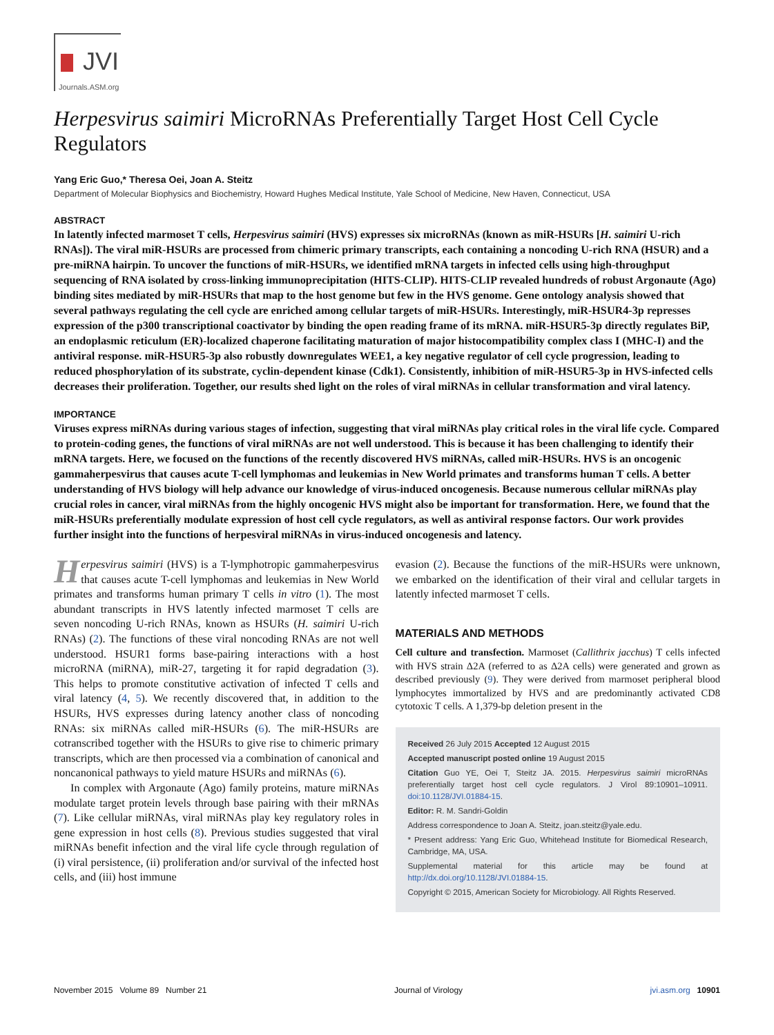JVI
Journals.ASM.org
Herpesvirus saimiri MicroRNAs Preferentially Target Host Cell Cycle Regulators
Yang Eric Guo,* Theresa Oei, Joan A. Steitz
Department of Molecular Biophysics and Biochemistry, Howard Hughes Medical Institute, Yale School of Medicine, New Haven, Connecticut, USA
ABSTRACT
In latently infected marmoset T cells, Herpesvirus saimiri (HVS) expresses six microRNAs (known as miR-HSURs [H. saimiri U-rich RNAs]). The viral miR-HSURs are processed from chimeric primary transcripts, each containing a noncoding U-rich RNA (HSUR) and a pre-miRNA hairpin. To uncover the functions of miR-HSURs, we identified mRNA targets in infected cells using high-throughput sequencing of RNA isolated by cross-linking immunoprecipitation (HITS-CLIP). HITS-CLIP revealed hundreds of robust Argonaute (Ago) binding sites mediated by miR-HSURs that map to the host genome but few in the HVS genome. Gene ontology analysis showed that several pathways regulating the cell cycle are enriched among cellular targets of miR-HSURs. Interestingly, miR-HSUR4-3p represses expression of the p300 transcriptional coactivator by binding the open reading frame of its mRNA. miR-HSUR5-3p directly regulates BiP, an endoplasmic reticulum (ER)-localized chaperone facilitating maturation of major histocompatibility complex class I (MHC-I) and the antiviral response. miR-HSUR5-3p also robustly downregulates WEE1, a key negative regulator of cell cycle progression, leading to reduced phosphorylation of its substrate, cyclin-dependent kinase (Cdk1). Consistently, inhibition of miR-HSUR5-3p in HVS-infected cells decreases their proliferation. Together, our results shed light on the roles of viral miRNAs in cellular transformation and viral latency.
IMPORTANCE
Viruses express miRNAs during various stages of infection, suggesting that viral miRNAs play critical roles in the viral life cycle. Compared to protein-coding genes, the functions of viral miRNAs are not well understood. This is because it has been challenging to identify their mRNA targets. Here, we focused on the functions of the recently discovered HVS miRNAs, called miR-HSURs. HVS is an oncogenic gammaherpesvirus that causes acute T-cell lymphomas and leukemias in New World primates and transforms human T cells. A better understanding of HVS biology will help advance our knowledge of virus-induced oncogenesis. Because numerous cellular miRNAs play crucial roles in cancer, viral miRNAs from the highly oncogenic HVS might also be important for transformation. Here, we found that the miR-HSURs preferentially modulate expression of host cell cycle regulators, as well as antiviral response factors. Our work provides further insight into the functions of herpesviral miRNAs in virus-induced oncogenesis and latency.
Herpesvirus saimiri (HVS) is a T-lymphotropic gammaherpesvirus that causes acute T-cell lymphomas and leukemias in New World primates and transforms human primary T cells in vitro (1). The most abundant transcripts in HVS latently infected marmoset T cells are seven noncoding U-rich RNAs, known as HSURs (H. saimiri U-rich RNAs) (2). The functions of these viral noncoding RNAs are not well understood. HSUR1 forms base-pairing interactions with a host microRNA (miRNA), miR-27, targeting it for rapid degradation (3). This helps to promote constitutive activation of infected T cells and viral latency (4, 5). We recently discovered that, in addition to the HSURs, HVS expresses during latency another class of noncoding RNAs: six miRNAs called miR-HSURs (6). The miR-HSURs are cotranscribed together with the HSURs to give rise to chimeric primary transcripts, which are then processed via a combination of canonical and noncanonical pathways to yield mature HSURs and miRNAs (6).
In complex with Argonaute (Ago) family proteins, mature miRNAs modulate target protein levels through base pairing with their mRNAs (7). Like cellular miRNAs, viral miRNAs play key regulatory roles in gene expression in host cells (8). Previous studies suggested that viral miRNAs benefit infection and the viral life cycle through regulation of (i) viral persistence, (ii) proliferation and/or survival of the infected host cells, and (iii) host immune
evasion (2). Because the functions of the miR-HSURs were unknown, we embarked on the identification of their viral and cellular targets in latently infected marmoset T cells.
MATERIALS AND METHODS
Cell culture and transfection. Marmoset (Callithrix jacchus) T cells infected with HVS strain Δ2A (referred to as Δ2A cells) were generated and grown as described previously (9). They were derived from marmoset peripheral blood lymphocytes immortalized by HVS and are predominantly activated CD8 cytotoxic T cells. A 1,379-bp deletion present in the
Received 26 July 2015 Accepted 12 August 2015
Accepted manuscript posted online 19 August 2015
Citation Guo YE, Oei T, Steitz JA. 2015. Herpesvirus saimiri microRNAs preferentially target host cell cycle regulators. J Virol 89:10901–10911. doi:10.1128/JVI.01884-15.
Editor: R. M. Sandri-Goldin
Address correspondence to Joan A. Steitz, joan.steitz@yale.edu.
* Present address: Yang Eric Guo, Whitehead Institute for Biomedical Research, Cambridge, MA, USA.
Supplemental material for this article may be found at http://dx.doi.org/10.1128/JVI.01884-15.
Copyright © 2015, American Society for Microbiology. All Rights Reserved.
November 2015 Volume 89 Number 21 Journal of Virology jvi.asm.org 10901